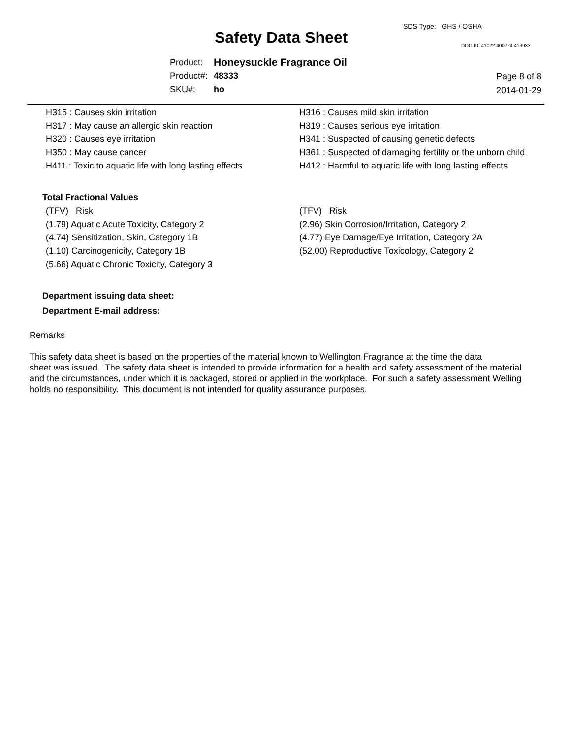SDS Type: GHS / OSHA
Safety Data Sheet DOC ID: 41022.400724.413933
| Product: | Honeysuckle Fragrance Oil |
| Product#: | 48333 |
| SKU#: | ho |
Page 8 of 8
2014-01-29
| H315 : Causes skin irritation | H316 : Causes mild skin irritation |
| H317 : May cause an allergic skin reaction | H319 : Causes serious eye irritation |
| H320 : Causes eye irritation | H341 : Suspected of causing genetic defects |
| H350 : May cause cancer | H361 : Suspected of damaging fertility or the unborn child |
| H411 : Toxic to aquatic life with long lasting effects | H412 : Harmful to aquatic life with long lasting effects |
Total Fractional Values
| (TFV) Risk | (TFV) Risk |
| (1.79) Aquatic Acute Toxicity, Category 2 | (2.96) Skin Corrosion/Irritation, Category 2 |
| (4.74) Sensitization, Skin, Category 1B | (4.77) Eye Damage/Eye Irritation, Category 2A |
| (1.10) Carcinogenicity, Category 1B | (52.00) Reproductive Toxicology, Category 2 |
| (5.66) Aquatic Chronic Toxicity, Category 3 | |
Department issuing data sheet:
Department E-mail address:
Remarks
This safety data sheet is based on the properties of the material known to Wellington Fragrance at the time the data
sheet was issued. The safety data sheet is intended to provide information for a health and safety assessment of the material
and the circumstances, under which it is packaged, stored or applied in the workplace. For such a safety assessment Welling
holds no responsibility. This document is not intended for quality assurance purposes.